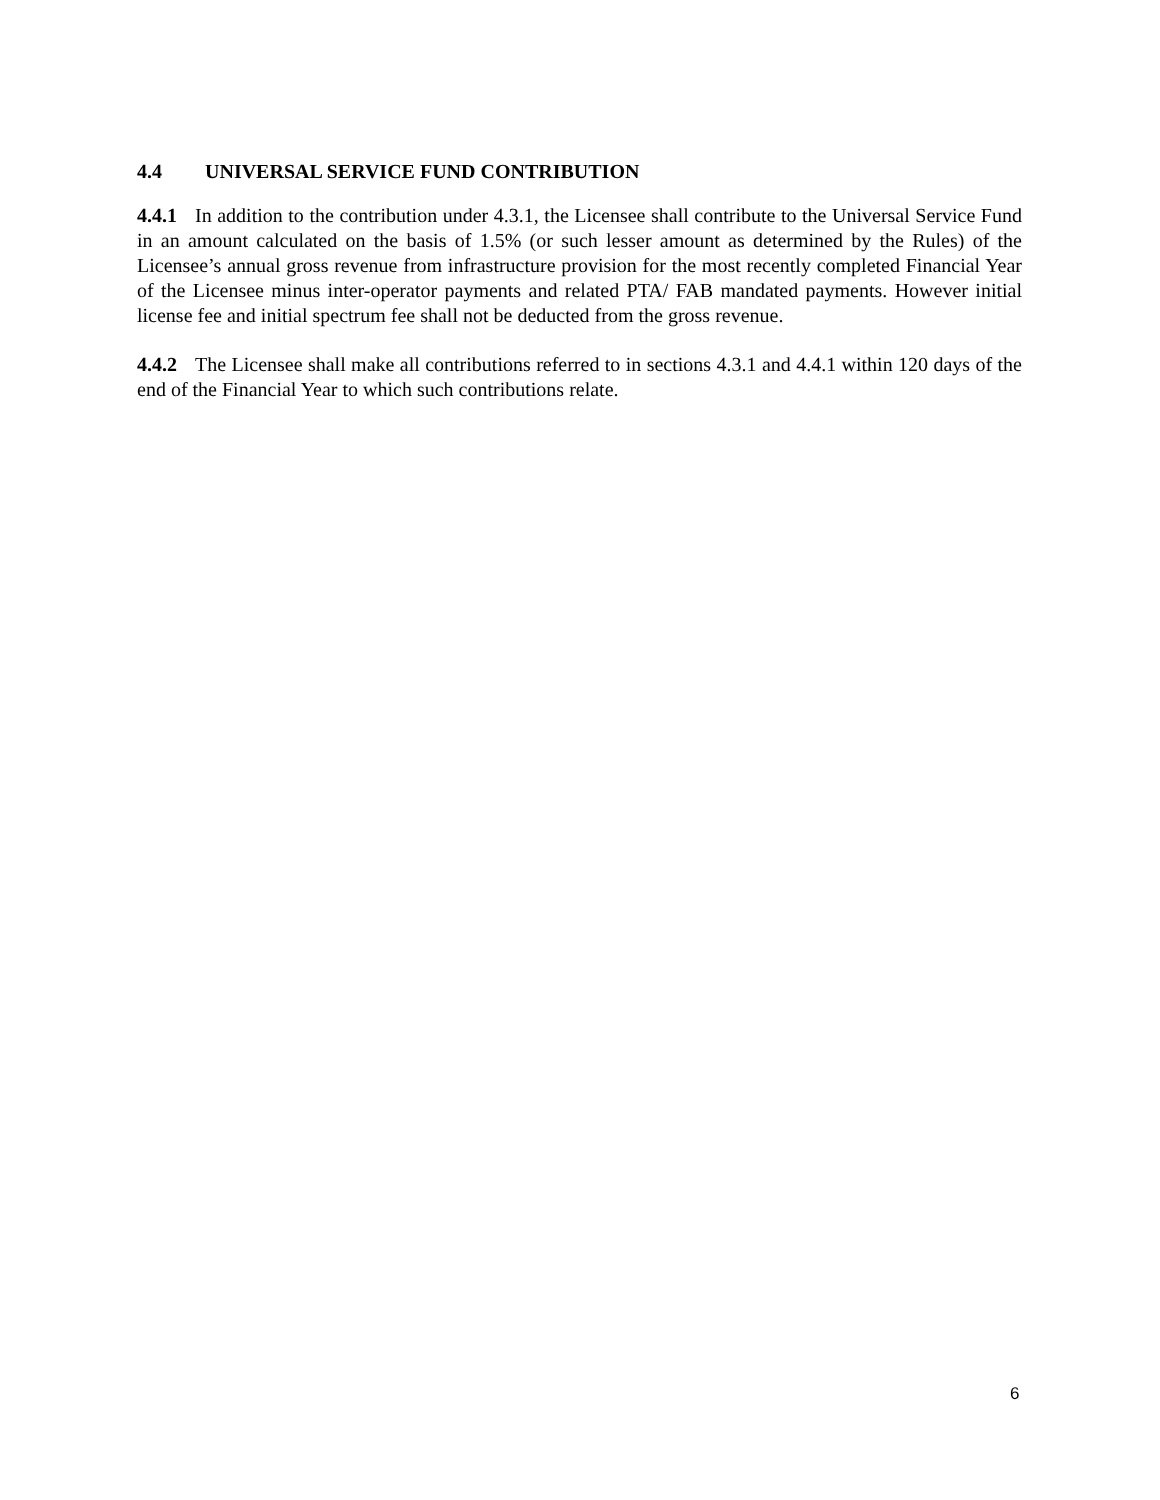4.4 UNIVERSAL SERVICE FUND CONTRIBUTION
4.4.1 In addition to the contribution under 4.3.1, the Licensee shall contribute to the Universal Service Fund in an amount calculated on the basis of 1.5% (or such lesser amount as determined by the Rules) of the Licensee’s annual gross revenue from infrastructure provision for the most recently completed Financial Year of the Licensee minus inter-operator payments and related PTA/ FAB mandated payments. However initial license fee and initial spectrum fee shall not be deducted from the gross revenue.
4.4.2 The Licensee shall make all contributions referred to in sections 4.3.1 and 4.4.1 within 120 days of the end of the Financial Year to which such contributions relate.
6